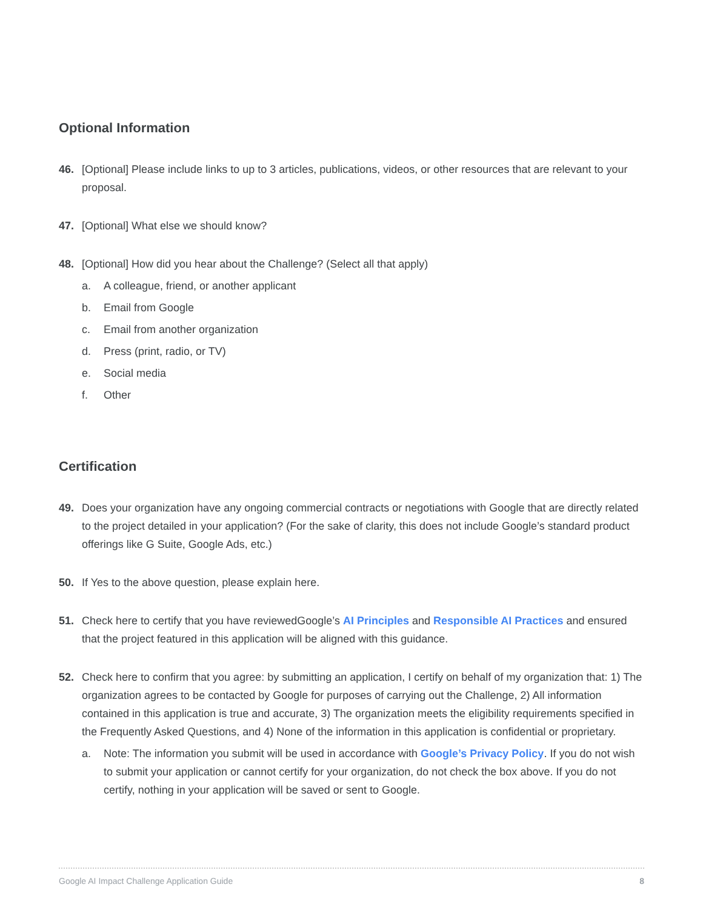Optional Information
46. [Optional] Please include links to up to 3 articles, publications, videos, or other resources that are relevant to your proposal.
47. [Optional] What else we should know?
48. [Optional] How did you hear about the Challenge? (Select all that apply)
a. A colleague, friend, or another applicant
b. Email from Google
c. Email from another organization
d. Press (print, radio, or TV)
e. Social media
f. Other
Certification
49. Does your organization have any ongoing commercial contracts or negotiations with Google that are directly related to the project detailed in your application? (For the sake of clarity, this does not include Google’s standard product offerings like G Suite, Google Ads, etc.)
50. If Yes to the above question, please explain here.
51. Check here to certify that you have reviewedGoogle’s AI Principles and Responsible AI Practices and ensured that the project featured in this application will be aligned with this guidance.
52. Check here to confirm that you agree: by submitting an application, I certify on behalf of my organization that: 1) The organization agrees to be contacted by Google for purposes of carrying out the Challenge, 2) All information contained in this application is true and accurate, 3) The organization meets the eligibility requirements specified in the Frequently Asked Questions, and 4) None of the information in this application is confidential or proprietary.
a. Note: The information you submit will be used in accordance with Google’s Privacy Policy. If you do not wish to submit your application or cannot certify for your organization, do not check the box above. If you do not certify, nothing in your application will be saved or sent to Google.
Google AI Impact Challenge Application Guide 8